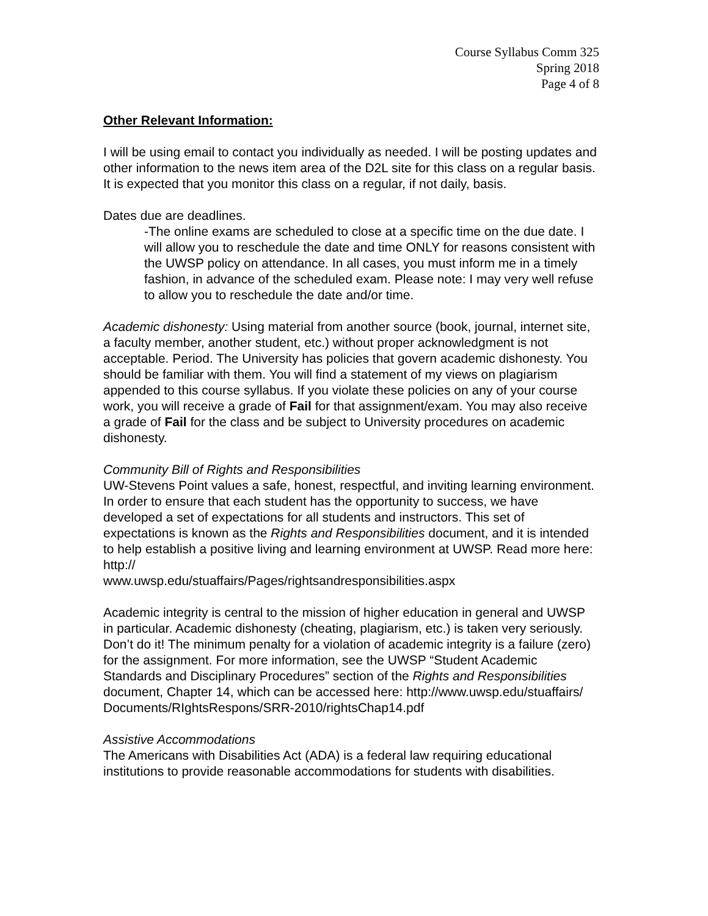Course Syllabus Comm 325
Spring 2018
Page 4 of 8
Other Relevant Information:
I will be using email to contact you individually as needed. I will be posting updates and other information to the news item area of the D2L site for this class on a regular basis. It is expected that you monitor this class on a regular, if not daily, basis.
Dates due are deadlines.
-The online exams are scheduled to close at a specific time on the due date. I will allow you to reschedule the date and time ONLY for reasons consistent with the UWSP policy on attendance. In all cases, you must inform me in a timely fashion, in advance of the scheduled exam. Please note: I may very well refuse to allow you to reschedule the date and/or time.
Academic dishonesty: Using material from another source (book, journal, internet site, a faculty member, another student, etc.) without proper acknowledgment is not acceptable. Period. The University has policies that govern academic dishonesty. You should be familiar with them. You will find a statement of my views on plagiarism appended to this course syllabus. If you violate these policies on any of your course work, you will receive a grade of Fail for that assignment/exam. You may also receive a grade of Fail for the class and be subject to University procedures on academic dishonesty.
Community Bill of Rights and Responsibilities
UW-Stevens Point values a safe, honest, respectful, and inviting learning environment. In order to ensure that each student has the opportunity to success, we have developed a set of expectations for all students and instructors. This set of expectations is known as the Rights and Responsibilities document, and it is intended to help establish a positive living and learning environment at UWSP. Read more here: http://
www.uwsp.edu/stuaffairs/Pages/rightsandresponsibilities.aspx
Academic integrity is central to the mission of higher education in general and UWSP in particular. Academic dishonesty (cheating, plagiarism, etc.) is taken very seriously. Don’t do it! The minimum penalty for a violation of academic integrity is a failure (zero) for the assignment. For more information, see the UWSP “Student Academic Standards and Disciplinary Procedures” section of the Rights and Responsibilities document, Chapter 14, which can be accessed here: http://www.uwsp.edu/stuaffairs/
Documents/RIghtsRespons/SRR-2010/rightsChap14.pdf
Assistive Accommodations
The Americans with Disabilities Act (ADA) is a federal law requiring educational institutions to provide reasonable accommodations for students with disabilities.